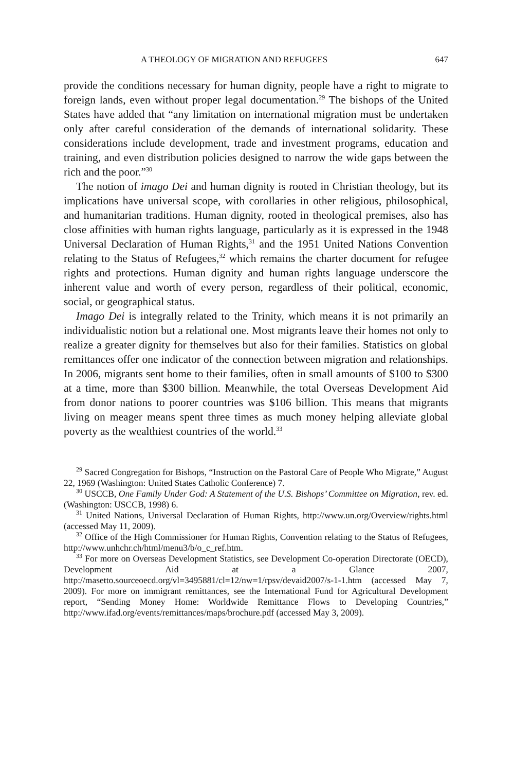A THEOLOGY OF MIGRATION AND REFUGEES 647
provide the conditions necessary for human dignity, people have a right to migrate to foreign lands, even without proper legal documentation.<sup>29</sup> The bishops of the United States have added that “any limitation on international migration must be undertaken only after careful consideration of the demands of international solidarity. These considerations include development, trade and investment programs, education and training, and even distribution policies designed to narrow the wide gaps between the rich and the poor.”<sup>30</sup>
The notion of imago Dei and human dignity is rooted in Christian theology, but its implications have universal scope, with corollaries in other religious, philosophical, and humanitarian traditions. Human dignity, rooted in theological premises, also has close affinities with human rights language, particularly as it is expressed in the 1948 Universal Declaration of Human Rights,<sup>31</sup> and the 1951 United Nations Convention relating to the Status of Refugees,<sup>32</sup> which remains the charter document for refugee rights and protections. Human dignity and human rights language underscore the inherent value and worth of every person, regardless of their political, economic, social, or geographical status.
Imago Dei is integrally related to the Trinity, which means it is not primarily an individualistic notion but a relational one. Most migrants leave their homes not only to realize a greater dignity for themselves but also for their families. Statistics on global remittances offer one indicator of the connection between migration and relationships. In 2006, migrants sent home to their families, often in small amounts of $100 to $300 at a time, more than $300 billion. Meanwhile, the total Overseas Development Aid from donor nations to poorer countries was $106 billion. This means that migrants living on meager means spent three times as much money helping alleviate global poverty as the wealthiest countries of the world.<sup>33</sup>
<sup>29</sup> Sacred Congregation for Bishops, “Instruction on the Pastoral Care of People Who Migrate,” August 22, 1969 (Washington: United States Catholic Conference) 7.
<sup>30</sup> USCCB, One Family Under God: A Statement of the U.S. Bishops’ Committee on Migration, rev. ed. (Washington: USCCB, 1998) 6.
<sup>31</sup> United Nations, Universal Declaration of Human Rights, http://www.un.org/Overview/rights.html (accessed May 11, 2009).
<sup>32</sup> Office of the High Commissioner for Human Rights, Convention relating to the Status of Refugees, http://www.unhchr.ch/html/menu3/b/o_c_ref.htm.
<sup>33</sup> For more on Overseas Development Statistics, see Development Co-operation Directorate (OECD), Development Aid at a Glance 2007, http://masetto.sourceoecd.org/vl=3495881/cl=12/nw=1/rpsv/devaid2007/s-1-1.htm (accessed May 7, 2009). For more on immigrant remittances, see the International Fund for Agricultural Development report, “Sending Money Home: Worldwide Remittance Flows to Developing Countries,” http://www.ifad.org/events/remittances/maps/brochure.pdf (accessed May 3, 2009).